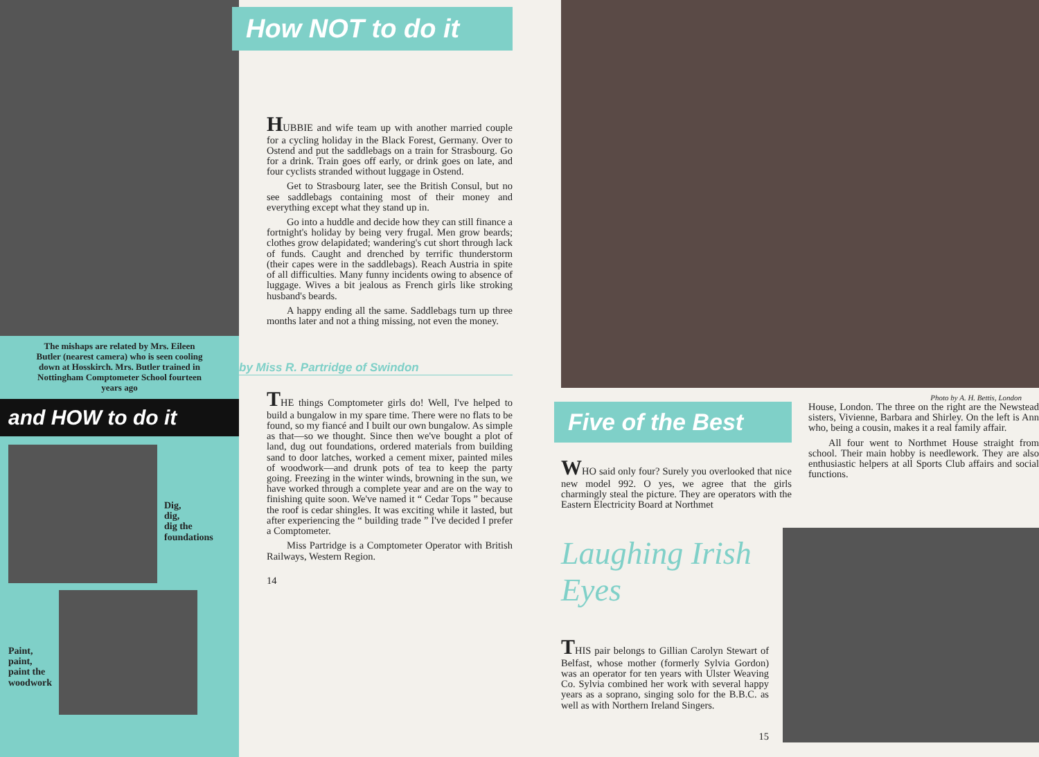The mishaps are related by Mrs. Eileen Butler (nearest camera) who is seen cooling down at Hosskirch. Mrs. Butler trained in Nottingham Comptometer School fourteen years ago
and HOW to do it
Dig,
dig,
dig the
foundations
Paint,
paint,
paint the
woodwork
How NOT to do it
HUBBIE and wife team up with another married couple for a cycling holiday in the Black Forest, Germany. Over to Ostend and put the saddlebags on a train for Strasbourg. Go for a drink. Train goes off early, or drink goes on late, and four cyclists stranded without luggage in Ostend.
Get to Strasbourg later, see the British Consul, but no see saddlebags containing most of their money and everything except what they stand up in.
Go into a huddle and decide how they can still finance a fortnight's holiday by being very frugal. Men grow beards; clothes grow delapidated; wandering's cut short through lack of funds. Caught and drenched by terrific thunderstorm (their capes were in the saddlebags). Reach Austria in spite of all difficulties. Many funny incidents owing to absence of luggage. Wives a bit jealous as French girls like stroking husband's beards.
A happy ending all the same. Saddlebags turn up three months later and not a thing missing, not even the money.
by Miss R. Partridge of Swindon
THE things Comptometer girls do! Well, I've helped to build a bungalow in my spare time. There were no flats to be found, so my fiancé and I built our own bungalow. As simple as that—so we thought. Since then we've bought a plot of land, dug out foundations, ordered materials from building sand to door latches, worked a cement mixer, painted miles of woodwork—and drunk pots of tea to keep the party going. Freezing in the winter winds, browning in the sun, we have worked through a complete year and are on the way to finishing quite soon. We've named it “ Cedar Tops ” because the roof is cedar shingles. It was exciting while it lasted, but after experiencing the “ building trade ” I've decided I prefer a Comptometer.
Miss Partridge is a Comptometer Operator with British Railways, Western Region.
14
Photo by A. H. Bettis, London
Five of the Best
WHO said only four? Surely you overlooked that nice new model 992. O yes, we agree that the girls charmingly steal the picture. They are operators with the Eastern Electricity Board at Northmet
House, London. The three on the right are the Newstead sisters, Vivienne, Barbara and Shirley. On the left is Ann who, being a cousin, makes it a real family affair.
All four went to Northmet House straight from school. Their main hobby is needlework. They are also enthusiastic helpers at all Sports Club affairs and social functions.
Laughing Irish Eyes
THIS pair belongs to Gillian Carolyn Stewart of Belfast, whose mother (formerly Sylvia Gordon) was an operator for ten years with Ulster Weaving Co. Sylvia combined her work with several happy years as a soprano, singing solo for the B.B.C. as well as with Northern Ireland Singers.
15